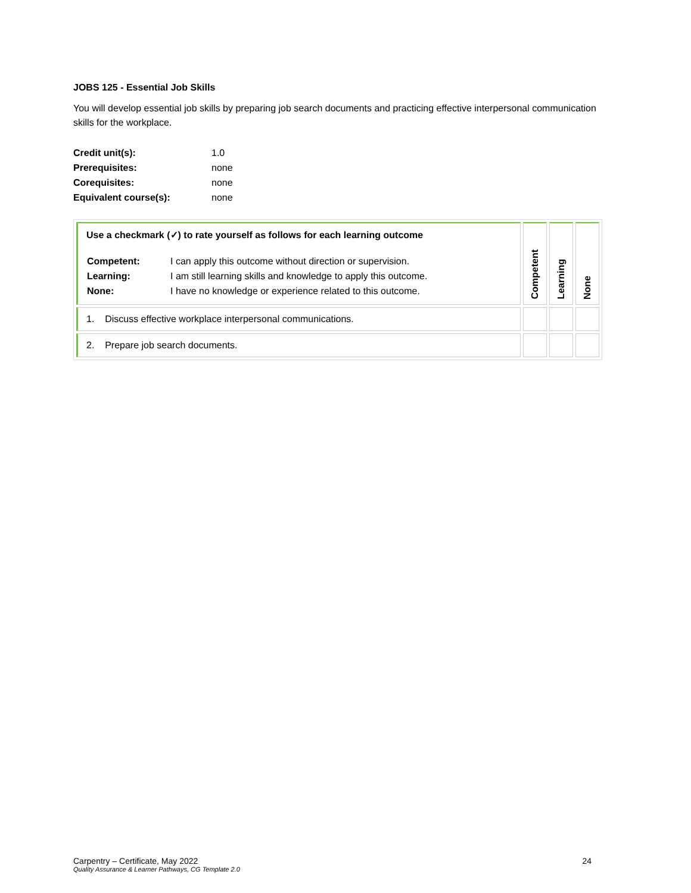JOBS 125 - Essential Job Skills
You will develop essential job skills by preparing job search documents and practicing effective interpersonal communication skills for the workplace.
| Credit unit(s): | 1.0 |
| Prerequisites: | none |
| Corequisites: | none |
| Equivalent course(s): | none |
| Use a checkmark (✓) to rate yourself as follows for each learning outcome / Competent: / I can apply this outcome without direction or supervision. / / Learning: / I am still learning skills and knowledge to apply this outcome. / / None: / I have no knowledge or experience related to this outcome. / | Competent | Learning | None |
| 1. Discuss effective workplace interpersonal communications. | | | |
| 2. Prepare job search documents. | | | |
Carpentry – Certificate, May 2022 24
Quality Assurance & Learner Pathways, CG Template 2.0